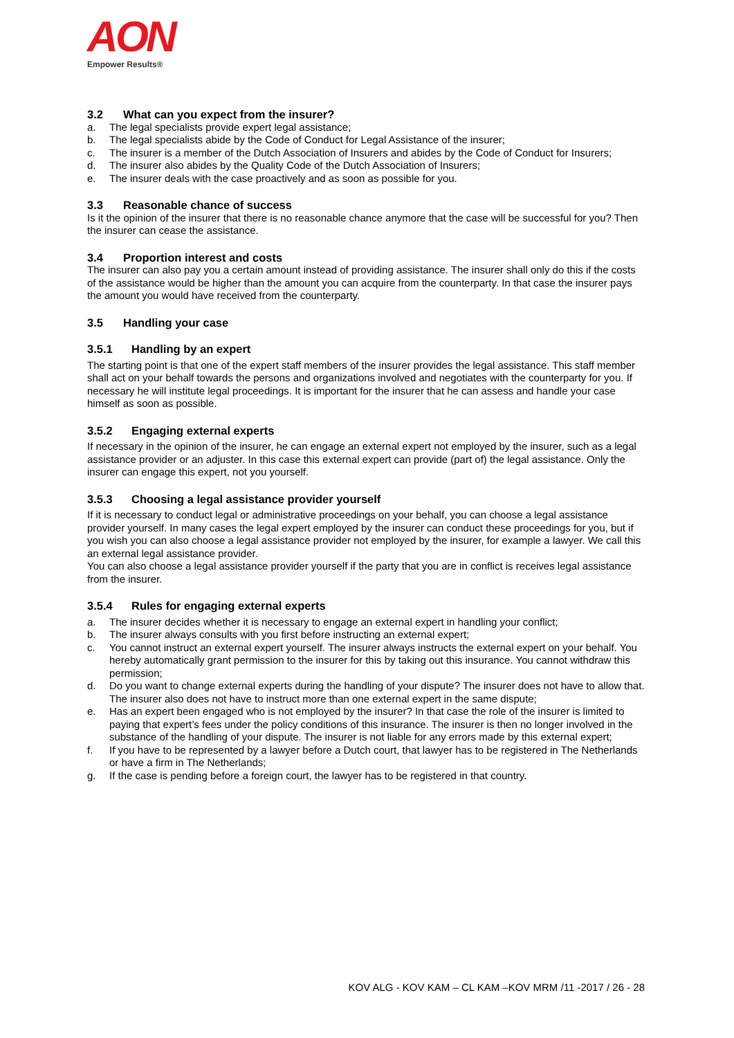AON
Empower Results®
3.2 What can you expect from the insurer?
a. The legal specialists provide expert legal assistance;
b. The legal specialists abide by the Code of Conduct for Legal Assistance of the insurer;
c. The insurer is a member of the Dutch Association of Insurers and abides by the Code of Conduct for Insurers;
d. The insurer also abides by the Quality Code of the Dutch Association of Insurers;
e. The insurer deals with the case proactively and as soon as possible for you.
3.3 Reasonable chance of success
Is it the opinion of the insurer that there is no reasonable chance anymore that the case will be successful for you? Then the insurer can cease the assistance.
3.4 Proportion interest and costs
The insurer can also pay you a certain amount instead of providing assistance. The insurer shall only do this if the costs of the assistance would be higher than the amount you can acquire from the counterparty. In that case the insurer pays the amount you would have received from the counterparty.
3.5 Handling your case
3.5.1 Handling by an expert
The starting point is that one of the expert staff members of the insurer provides the legal assistance. This staff member shall act on your behalf towards the persons and organizations involved and negotiates with the counterparty for you. If necessary he will institute legal proceedings. It is important for the insurer that he can assess and handle your case himself as soon as possible.
3.5.2 Engaging external experts
If necessary in the opinion of the insurer, he can engage an external expert not employed by the insurer, such as a legal assistance provider or an adjuster. In this case this external expert can provide (part of) the legal assistance. Only the insurer can engage this expert, not you yourself.
3.5.3 Choosing a legal assistance provider yourself
If it is necessary to conduct legal or administrative proceedings on your behalf, you can choose a legal assistance provider yourself. In many cases the legal expert employed by the insurer can conduct these proceedings for you, but if you wish you can also choose a legal assistance provider not employed by the insurer, for example a lawyer. We call this an external legal assistance provider.
You can also choose a legal assistance provider yourself if the party that you are in conflict is receives legal assistance from the insurer.
3.5.4 Rules for engaging external experts
a. The insurer decides whether it is necessary to engage an external expert in handling your conflict;
b. The insurer always consults with you first before instructing an external expert;
c. You cannot instruct an external expert yourself. The insurer always instructs the external expert on your behalf. You hereby automatically grant permission to the insurer for this by taking out this insurance. You cannot withdraw this permission;
d. Do you want to change external experts during the handling of your dispute? The insurer does not have to allow that. The insurer also does not have to instruct more than one external expert in the same dispute;
e. Has an expert been engaged who is not employed by the insurer? In that case the role of the insurer is limited to paying that expert’s fees under the policy conditions of this insurance. The insurer is then no longer involved in the substance of the handling of your dispute. The insurer is not liable for any errors made by this external expert;
f. If you have to be represented by a lawyer before a Dutch court, that lawyer has to be registered in The Netherlands or have a firm in The Netherlands;
g. If the case is pending before a foreign court, the lawyer has to be registered in that country.
KOV ALG - KOV KAM – CL KAM –KOV MRM /11 -2017 / 26 - 28